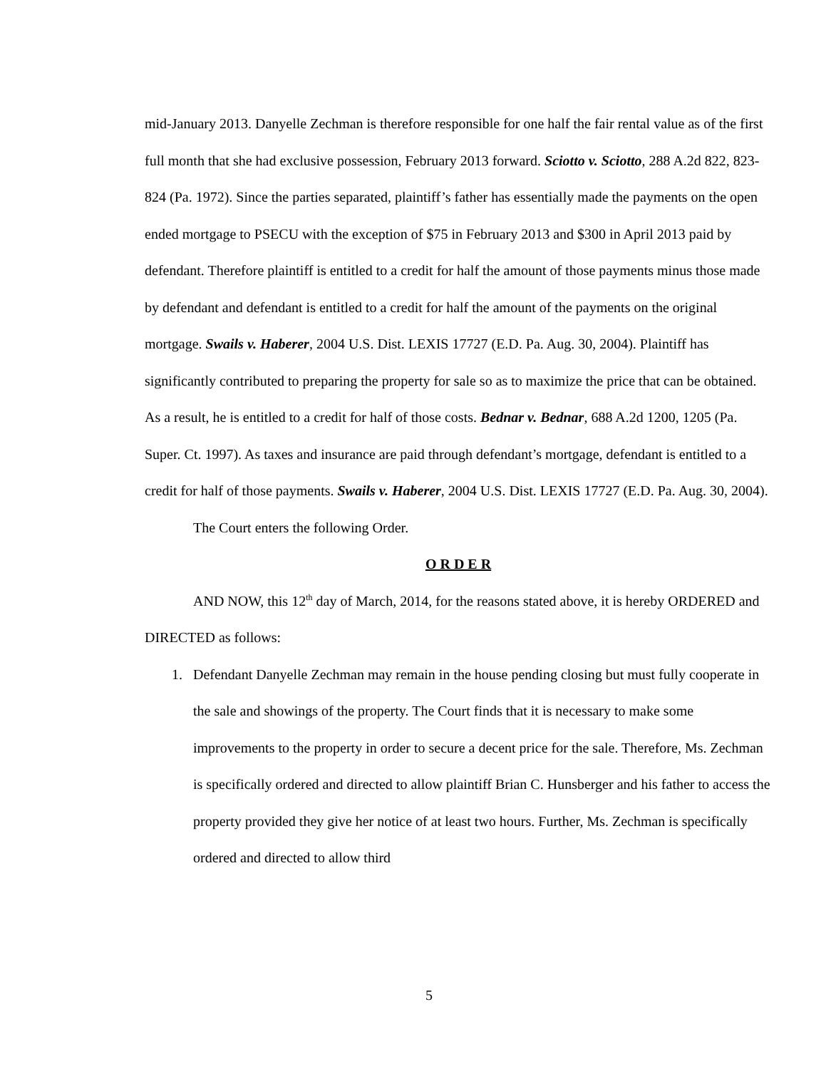mid-January 2013. Danyelle Zechman is therefore responsible for one half the fair rental value as of the first full month that she had exclusive possession, February 2013 forward. Sciotto v. Sciotto, 288 A.2d 822, 823-824 (Pa. 1972). Since the parties separated, plaintiff’s father has essentially made the payments on the open ended mortgage to PSECU with the exception of $75 in February 2013 and $300 in April 2013 paid by defendant. Therefore plaintiff is entitled to a credit for half the amount of those payments minus those made by defendant and defendant is entitled to a credit for half the amount of the payments on the original mortgage. Swails v. Haberer, 2004 U.S. Dist. LEXIS 17727 (E.D. Pa. Aug. 30, 2004). Plaintiff has significantly contributed to preparing the property for sale so as to maximize the price that can be obtained. As a result, he is entitled to a credit for half of those costs. Bednar v. Bednar, 688 A.2d 1200, 1205 (Pa. Super. Ct. 1997). As taxes and insurance are paid through defendant’s mortgage, defendant is entitled to a credit for half of those payments. Swails v. Haberer, 2004 U.S. Dist. LEXIS 17727 (E.D. Pa. Aug. 30, 2004).
The Court enters the following Order.
O R D E R
AND NOW, this 12<sup>th</sup> day of March, 2014, for the reasons stated above, it is hereby ORDERED and DIRECTED as follows:
1. Defendant Danyelle Zechman may remain in the house pending closing but must fully cooperate in the sale and showings of the property. The Court finds that it is necessary to make some improvements to the property in order to secure a decent price for the sale. Therefore, Ms. Zechman is specifically ordered and directed to allow plaintiff Brian C. Hunsberger and his father to access the property provided they give her notice of at least two hours. Further, Ms. Zechman is specifically ordered and directed to allow third
5